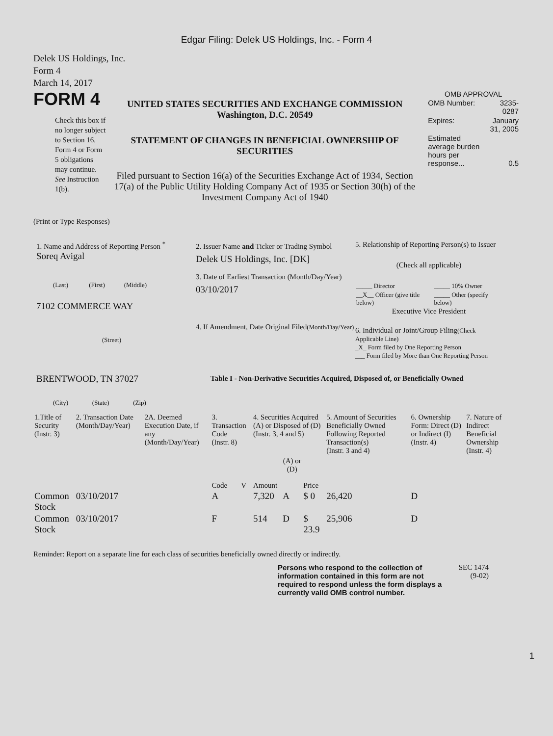Edgar Filing: Delek US Holdings, Inc. - Form 4
Delek US Holdings, Inc.
Form 4
March 14, 2017
FORM 4
Check this box if no longer subject to Section 16. Form 4 or Form 5 obligations may continue. See Instruction 1(b).
UNITED STATES SECURITIES AND EXCHANGE COMMISSION
Washington, D.C. 20549
STATEMENT OF CHANGES IN BENEFICIAL OWNERSHIP OF SECURITIES
Filed pursuant to Section 16(a) of the Securities Exchange Act of 1934, Section 17(a) of the Public Utility Holding Company Act of 1935 or Section 30(h) of the Investment Company Act of 1940
OMB APPROVAL
| OMB Number: | 3235-0287 |
| Expires: | January 31, 2005 |
| Estimated average burden hours per response... | 0.5 |
(Print or Type Responses)
1. Name and Address of Reporting Person <sup>*</sup>
Soreq Avigal
(Last) (First) (Middle)
7102 COMMERCE WAY
(Street)
BRENTWOOD, TN 37027
(City) (State) (Zip)
2. Issuer Name and Ticker or Trading Symbol
Delek US Holdings, Inc. [DK]
3. Date of Earliest Transaction (Month/Day/Year)
03/10/2017
4. If Amendment, Date Original Filed(Month/Day/Year)
5. Relationship of Reporting Person(s) to Issuer
(Check all applicable)
| _____ Director | _____ 10% Owner |
| __X__ Officer (give title below) | _____ Other (specify below) |
Executive Vice President
6. Individual or Joint/Group Filing(Check Applicable Line)
_X_ Form filed by One Reporting Person
___ Form filed by More than One Reporting Person
Table I - Non-Derivative Securities Acquired, Disposed of, or Beneficially Owned
| 1.Title of Security (Instr. 3) | 2. Transaction Date (Month/Day/Year) | 2A. Deemed Execution Date, if any (Month/Day/Year) | 3. Transaction Code (Instr. 8) | | 4. Securities Acquired (A) or Disposed of (D) (Instr. 3, 4 and 5) | | | 5. Amount of Securities Beneficially Owned Following Reported Transaction(s) (Instr. 3 and 4) | 6. Ownership Form: Direct (D) or Indirect (I) (Instr. 4) | 7. Nature of Indirect Beneficial Ownership (Instr. 4) |
| --- | --- | --- | --- | --- | --- | --- | --- | --- | --- | --- |
| | | | Code | V | Amount | (A) or (D) | Price | | | |
| Common Stock | 03/10/2017 | | A | | 7,320 | A | $ 0 | 26,420 | D | |
| Common Stock | 03/10/2017 | | F | | 514 | D | $ 23.9 | 25,906 | D | |
Reminder: Report on a separate line for each class of securities beneficially owned directly or indirectly.
Persons who respond to the collection of information contained in this form are not required to respond unless the form displays a currently valid OMB control number.
SEC 1474
(9-02)
1